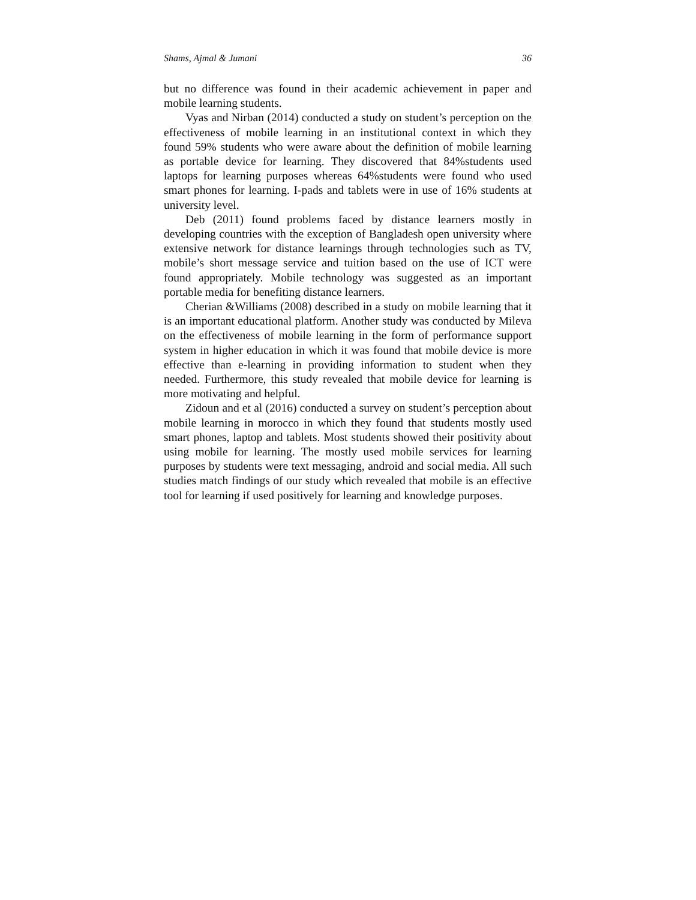Shams, Ajmal & Jumani 36
but no difference was found in their academic achievement in paper and mobile learning students.
Vyas and Nirban (2014) conducted a study on student’s perception on the effectiveness of mobile learning in an institutional context in which they found 59% students who were aware about the definition of mobile learning as portable device for learning. They discovered that 84%students used laptops for learning purposes whereas 64%students were found who used smart phones for learning. I-pads and tablets were in use of 16% students at university level.
Deb (2011) found problems faced by distance learners mostly in developing countries with the exception of Bangladesh open university where extensive network for distance learnings through technologies such as TV, mobile’s short message service and tuition based on the use of ICT were found appropriately. Mobile technology was suggested as an important portable media for benefiting distance learners.
Cherian &Williams (2008) described in a study on mobile learning that it is an important educational platform. Another study was conducted by Mileva on the effectiveness of mobile learning in the form of performance support system in higher education in which it was found that mobile device is more effective than e-learning in providing information to student when they needed. Furthermore, this study revealed that mobile device for learning is more motivating and helpful.
Zidoun and et al (2016) conducted a survey on student’s perception about mobile learning in morocco in which they found that students mostly used smart phones, laptop and tablets. Most students showed their positivity about using mobile for learning. The mostly used mobile services for learning purposes by students were text messaging, android and social media. All such studies match findings of our study which revealed that mobile is an effective tool for learning if used positively for learning and knowledge purposes.